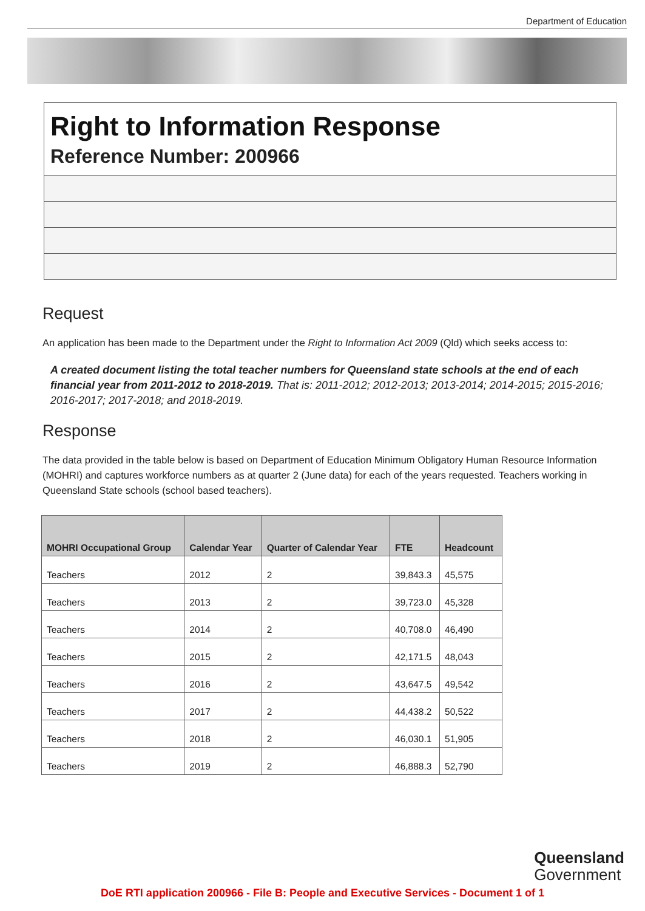Department of Education
Right to Information Response
Reference Number: 200966
Request
An application has been made to the Department under the Right to Information Act 2009 (Qld) which seeks access to:
A created document listing the total teacher numbers for Queensland state schools at the end of each financial year from 2011-2012 to 2018-2019. That is: 2011-2012; 2012-2013; 2013-2014; 2014-2015; 2015-2016; 2016-2017; 2017-2018; and 2018-2019.
Response
The data provided in the table below is based on Department of Education Minimum Obligatory Human Resource Information (MOHRI) and captures workforce numbers as at quarter 2 (June data) for each of the years requested. Teachers working in Queensland State schools (school based teachers).
| MOHRI Occupational Group | Calendar Year | Quarter of Calendar Year | FTE | Headcount |
| --- | --- | --- | --- | --- |
| Teachers | 2012 | 2 | 39,843.3 | 45,575 |
| Teachers | 2013 | 2 | 39,723.0 | 45,328 |
| Teachers | 2014 | 2 | 40,708.0 | 46,490 |
| Teachers | 2015 | 2 | 42,171.5 | 48,043 |
| Teachers | 2016 | 2 | 43,647.5 | 49,542 |
| Teachers | 2017 | 2 | 44,438.2 | 50,522 |
| Teachers | 2018 | 2 | 46,030.1 | 51,905 |
| Teachers | 2019 | 2 | 46,888.3 | 52,790 |
Queensland
Government
DoE RTI application 200966 - File B: People and Executive Services - Document 1 of 1